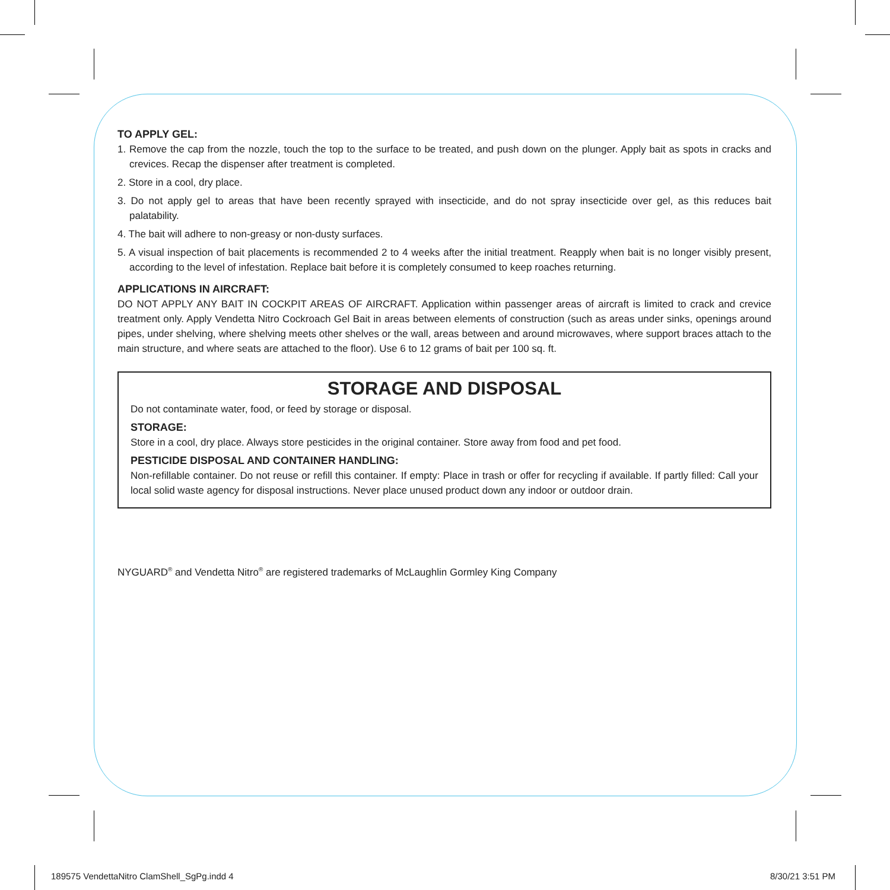TO APPLY GEL:
1. Remove the cap from the nozzle, touch the top to the surface to be treated, and push down on the plunger. Apply bait as spots in cracks and crevices. Recap the dispenser after treatment is completed.
2. Store in a cool, dry place.
3. Do not apply gel to areas that have been recently sprayed with insecticide, and do not spray insecticide over gel, as this reduces bait palatability.
4. The bait will adhere to non-greasy or non-dusty surfaces.
5. A visual inspection of bait placements is recommended 2 to 4 weeks after the initial treatment. Reapply when bait is no longer visibly present, according to the level of infestation. Replace bait before it is completely consumed to keep roaches returning.
APPLICATIONS IN AIRCRAFT:
DO NOT APPLY ANY BAIT IN COCKPIT AREAS OF AIRCRAFT. Application within passenger areas of aircraft is limited to crack and crevice treatment only. Apply Vendetta Nitro Cockroach Gel Bait in areas between elements of construction (such as areas under sinks, openings around pipes, under shelving, where shelving meets other shelves or the wall, areas between and around microwaves, where support braces attach to the main structure, and where seats are attached to the floor). Use 6 to 12 grams of bait per 100 sq. ft.
STORAGE AND DISPOSAL
Do not contaminate water, food, or feed by storage or disposal.
STORAGE:
Store in a cool, dry place. Always store pesticides in the original container. Store away from food and pet food.
PESTICIDE DISPOSAL AND CONTAINER HANDLING:
Non-refillable container. Do not reuse or refill this container. If empty: Place in trash or offer for recycling if available. If partly filled: Call your local solid waste agency for disposal instructions. Never place unused product down any indoor or outdoor drain.
NYGUARD<sup>®</sup> and Vendetta Nitro<sup>®</sup> are registered trademarks of McLaughlin Gormley King Company
189575 VendettaNitro ClamShell_SgPg.indd 4
8/30/21 3:51 PM